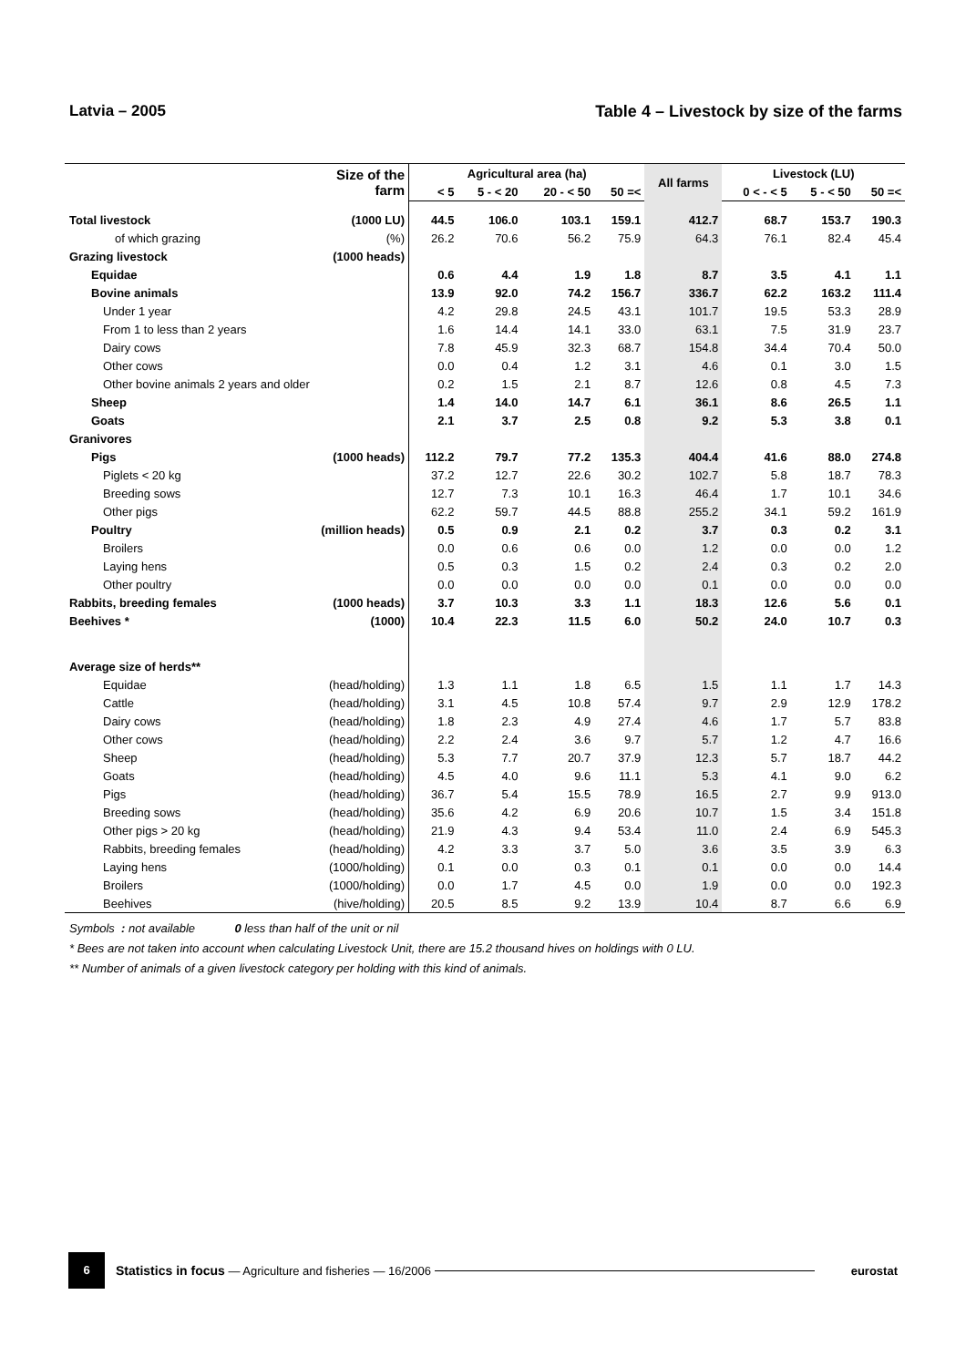Latvia – 2005 Table 4 – Livestock by size of the farms
| | Size of the farm | Agricultural area (ha) | | | | All farms | Livestock (LU) | | |
| --- | --- | --- | --- | --- | --- | --- | --- | --- | --- |
| | | < 5 | 5 - < 20 | 20 - < 50 | 50 =< | | 0 < - < 5 | 5 - < 50 | 50 =< |
| Total livestock | (1000 LU) | 44.5 | 106.0 | 103.1 | 159.1 | 412.7 | 68.7 | 153.7 | 190.3 |
| of which grazing | (%) | 26.2 | 70.6 | 56.2 | 75.9 | 64.3 | 76.1 | 82.4 | 45.4 |
| Grazing livestock | (1000 heads) | | | | | | | | |
| Equidae | | 0.6 | 4.4 | 1.9 | 1.8 | 8.7 | 3.5 | 4.1 | 1.1 |
| Bovine animals | | 13.9 | 92.0 | 74.2 | 156.7 | 336.7 | 62.2 | 163.2 | 111.4 |
| Under 1 year | | 4.2 | 29.8 | 24.5 | 43.1 | 101.7 | 19.5 | 53.3 | 28.9 |
| From 1 to less than 2 years | | 1.6 | 14.4 | 14.1 | 33.0 | 63.1 | 7.5 | 31.9 | 23.7 |
| Dairy cows | | 7.8 | 45.9 | 32.3 | 68.7 | 154.8 | 34.4 | 70.4 | 50.0 |
| Other cows | | 0.0 | 0.4 | 1.2 | 3.1 | 4.6 | 0.1 | 3.0 | 1.5 |
| Other bovine animals 2 years and older | | 0.2 | 1.5 | 2.1 | 8.7 | 12.6 | 0.8 | 4.5 | 7.3 |
| Sheep | | 1.4 | 14.0 | 14.7 | 6.1 | 36.1 | 8.6 | 26.5 | 1.1 |
| Goats | | 2.1 | 3.7 | 2.5 | 0.8 | 9.2 | 5.3 | 3.8 | 0.1 |
| Granivores | | | | | | | | | |
| Pigs | (1000 heads) | 112.2 | 79.7 | 77.2 | 135.3 | 404.4 | 41.6 | 88.0 | 274.8 |
| Piglets < 20 kg | | 37.2 | 12.7 | 22.6 | 30.2 | 102.7 | 5.8 | 18.7 | 78.3 |
| Breeding sows | | 12.7 | 7.3 | 10.1 | 16.3 | 46.4 | 1.7 | 10.1 | 34.6 |
| Other pigs | | 62.2 | 59.7 | 44.5 | 88.8 | 255.2 | 34.1 | 59.2 | 161.9 |
| Poultry | (million heads) | 0.5 | 0.9 | 2.1 | 0.2 | 3.7 | 0.3 | 0.2 | 3.1 |
| Broilers | | 0.0 | 0.6 | 0.6 | 0.0 | 1.2 | 0.0 | 0.0 | 1.2 |
| Laying hens | | 0.5 | 0.3 | 1.5 | 0.2 | 2.4 | 0.3 | 0.2 | 2.0 |
| Other poultry | | 0.0 | 0.0 | 0.0 | 0.0 | 0.1 | 0.0 | 0.0 | 0.0 |
| Rabbits, breeding females | (1000 heads) | 3.7 | 10.3 | 3.3 | 1.1 | 18.3 | 12.6 | 5.6 | 0.1 |
| Beehives * | (1000) | 10.4 | 22.3 | 11.5 | 6.0 | 50.2 | 24.0 | 10.7 | 0.3 |
| Average size of herds** | | | | | | | | | |
| Equidae | (head/holding) | 1.3 | 1.1 | 1.8 | 6.5 | 1.5 | 1.1 | 1.7 | 14.3 |
| Cattle | (head/holding) | 3.1 | 4.5 | 10.8 | 57.4 | 9.7 | 2.9 | 12.9 | 178.2 |
| Dairy cows | (head/holding) | 1.8 | 2.3 | 4.9 | 27.4 | 4.6 | 1.7 | 5.7 | 83.8 |
| Other cows | (head/holding) | 2.2 | 2.4 | 3.6 | 9.7 | 5.7 | 1.2 | 4.7 | 16.6 |
| Sheep | (head/holding) | 5.3 | 7.7 | 20.7 | 37.9 | 12.3 | 5.7 | 18.7 | 44.2 |
| Goats | (head/holding) | 4.5 | 4.0 | 9.6 | 11.1 | 5.3 | 4.1 | 9.0 | 6.2 |
| Pigs | (head/holding) | 36.7 | 5.4 | 15.5 | 78.9 | 16.5 | 2.7 | 9.9 | 913.0 |
| Breeding sows | (head/holding) | 35.6 | 4.2 | 6.9 | 20.6 | 10.7 | 1.5 | 3.4 | 151.8 |
| Other pigs > 20 kg | (head/holding) | 21.9 | 4.3 | 9.4 | 53.4 | 11.0 | 2.4 | 6.9 | 545.3 |
| Rabbits, breeding females | (head/holding) | 4.2 | 3.3 | 3.7 | 5.0 | 3.6 | 3.5 | 3.9 | 6.3 |
| Laying hens | (1000/holding) | 0.1 | 0.0 | 0.3 | 0.1 | 0.1 | 0.0 | 0.0 | 14.4 |
| Broilers | (1000/holding) | 0.0 | 1.7 | 4.5 | 0.0 | 1.9 | 0.0 | 0.0 | 192.3 |
| Beehives | (hive/holding) | 20.5 | 8.5 | 9.2 | 13.9 | 10.4 | 8.7 | 6.6 | 6.9 |
Symbols : not available 0 less than half of the unit or nil
* Bees are not taken into account when calculating Livestock Unit, there are 15.2 thousand hives on holdings with 0 LU.
** Number of animals of a given livestock category per holding with this kind of animals.
6
Statistics in focus — Agriculture and fisheries — 16/2006
eurostat